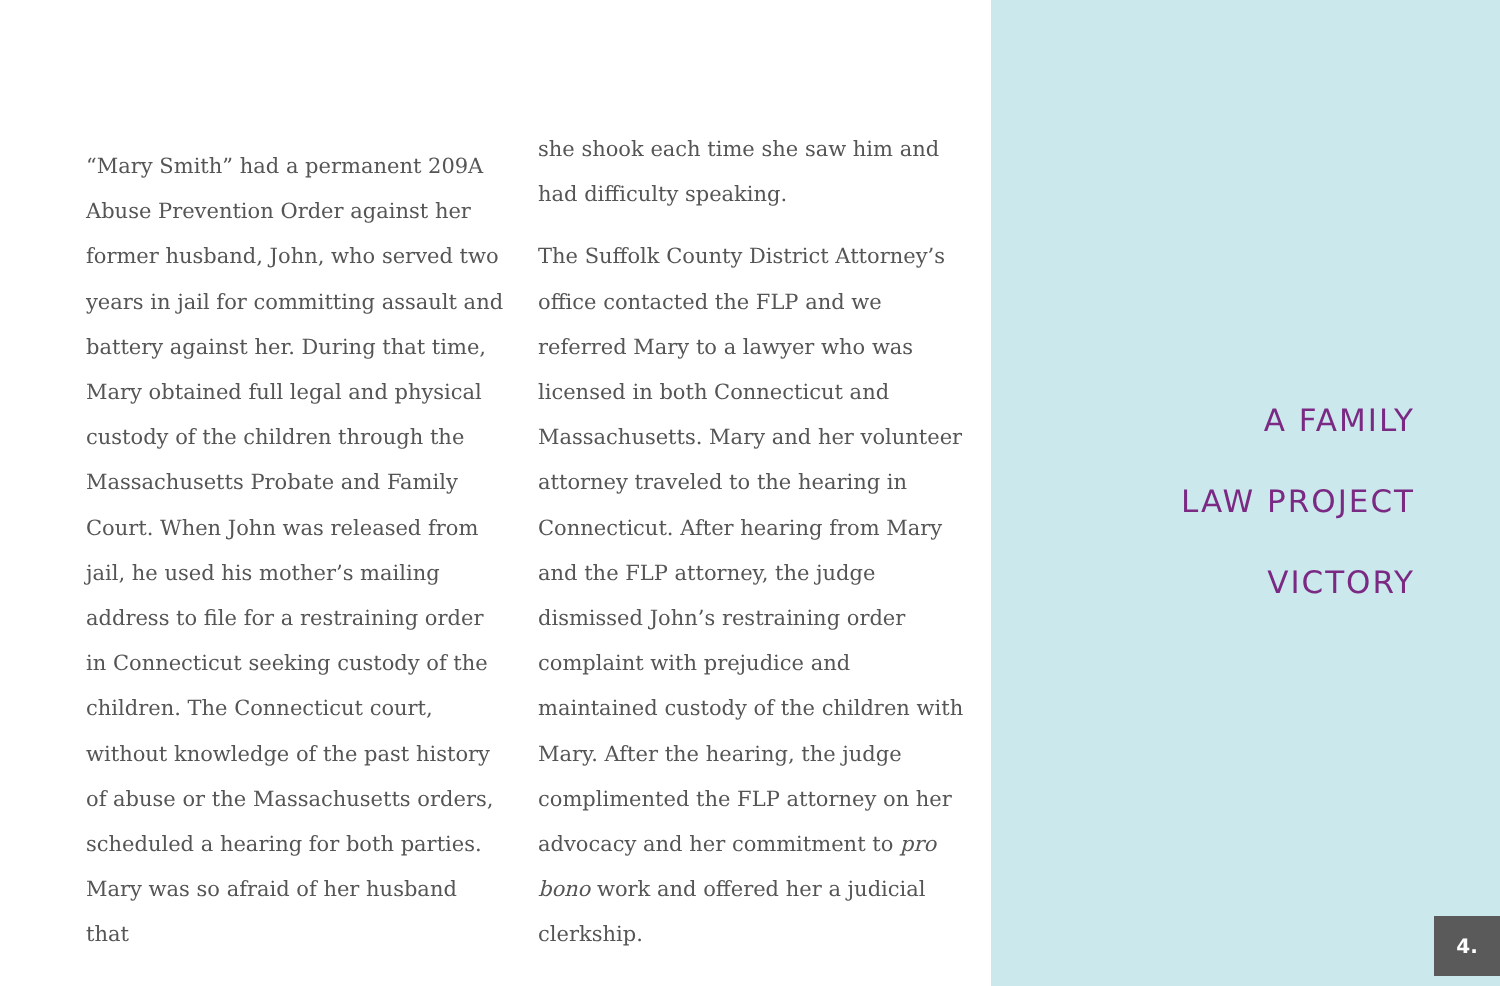“Mary Smith” had a permanent 209A Abuse Prevention Order against her former husband, John, who served two years in jail for committing assault and battery against her. During that time, Mary obtained full legal and physical custody of the children through the Massachusetts Probate and Family Court. When John was released from jail, he used his mother’s mailing address to file for a restraining order in Connecticut seeking custody of the children. The Connecticut court, without knowledge of the past history of abuse or the Massachusetts orders, scheduled a hearing for both parties. Mary was so afraid of her husband that
she shook each time she saw him and had difficulty speaking.
The Suffolk County District Attorney’s office contacted the FLP and we referred Mary to a lawyer who was licensed in both Connecticut and Massachusetts. Mary and her volunteer attorney traveled to the hearing in Connecticut. After hearing from Mary and the FLP attorney, the judge dismissed John’s restraining order complaint with prejudice and maintained custody of the children with Mary. After the hearing, the judge complimented the FLP attorney on her advocacy and her commitment to pro bono work and offered her a judicial clerkship.
A FAMILY
LAW PROJECT
VICTORY
4.